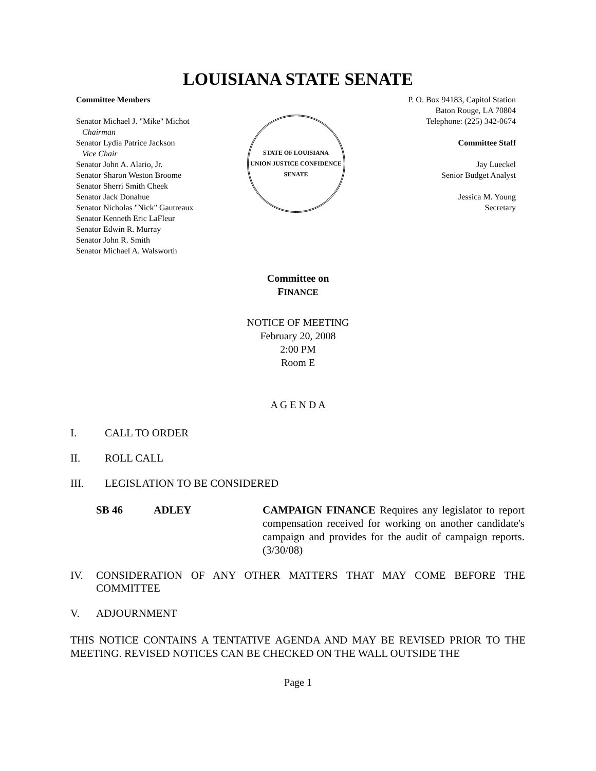LOUISIANA STATE SENATE
Committee Members
Senator Michael J. "Mike" Michot
Chairman
Senator Lydia Patrice Jackson
Vice Chair
Senator John A. Alario, Jr.
Senator Sharon Weston Broome
Senator Sherri Smith Cheek
Senator Jack Donahue
Senator Nicholas "Nick" Gautreaux
Senator Kenneth Eric LaFleur
Senator Edwin R. Murray
Senator John R. Smith
Senator Michael A. Walsworth
STATE OF LOUISIANA
UNION JUSTICE CONFIDENCE
SENATE
P. O. Box 94183, Capitol Station
Baton Rouge, LA 70804
Telephone: (225) 342-0674
Committee Staff
Jay Lueckel
Senior Budget Analyst
Jessica M. Young
Secretary
Committee on
FINANCE
NOTICE OF MEETING
February 20, 2008
2:00 PM
Room E
A G E N D A
I. CALL TO ORDER
II. ROLL CALL
III. LEGISLATION TO BE CONSIDERED
SB 46 ADLEY CAMPAIGN FINANCE Requires any legislator to report compensation received for working on another candidate's campaign and provides for the audit of campaign reports. (3/30/08)
IV. CONSIDERATION OF ANY OTHER MATTERS THAT MAY COME BEFORE THE COMMITTEE
V. ADJOURNMENT
THIS NOTICE CONTAINS A TENTATIVE AGENDA AND MAY BE REVISED PRIOR TO THE MEETING. REVISED NOTICES CAN BE CHECKED ON THE WALL OUTSIDE THE
Page 1